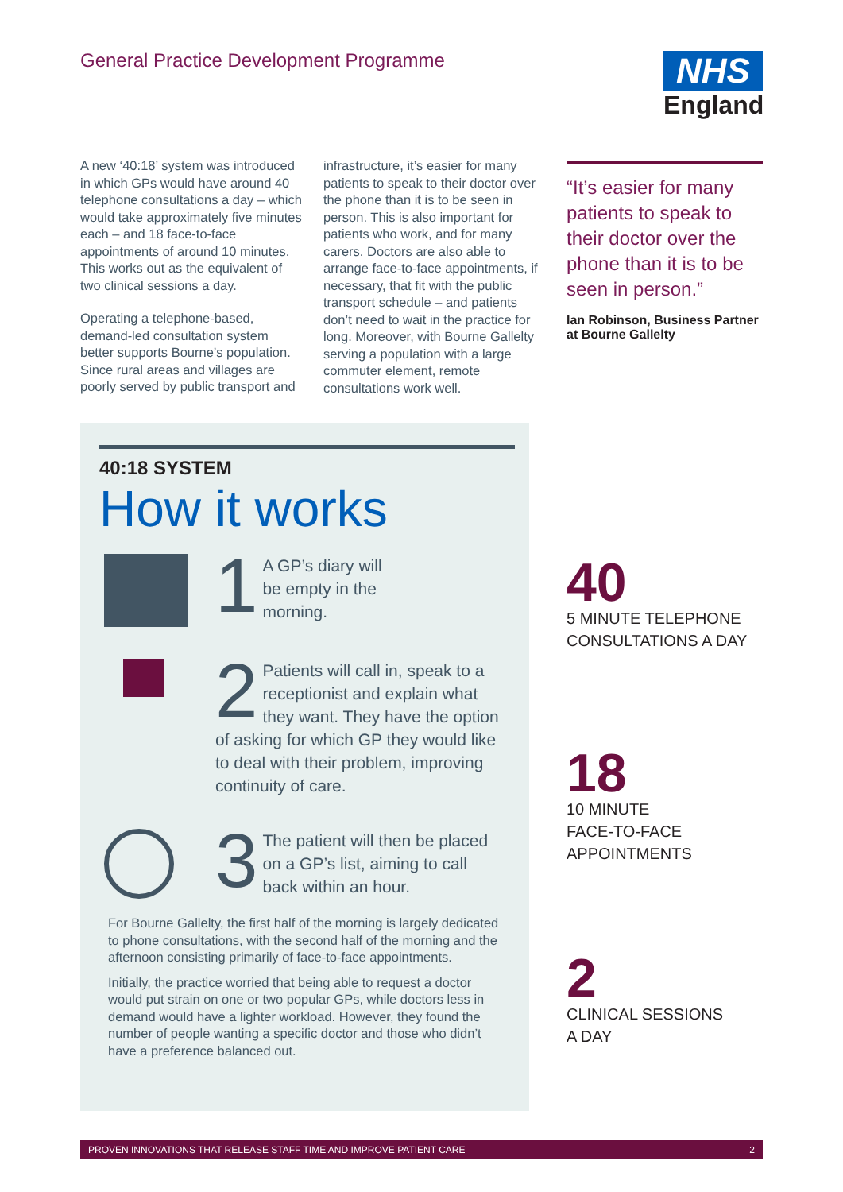General Practice Development Programme
NHS
England
A new ‘40:18’ system was introduced in which GPs would have around 40 telephone consultations a day – which would take approximately five minutes each – and 18 face-to-face appointments of around 10 minutes. This works out as the equivalent of two clinical sessions a day.
Operating a telephone-based, demand-led consultation system better supports Bourne’s population. Since rural areas and villages are poorly served by public transport and
infrastructure, it’s easier for many patients to speak to their doctor over the phone than it is to be seen in person. This is also important for patients who work, and for many carers. Doctors are also able to arrange face-to-face appointments, if necessary, that fit with the public transport schedule – and patients don’t need to wait in the practice for long. Moreover, with Bourne Gallelty serving a population with a large commuter element, remote consultations work well.
“It’s easier for many patients to speak to their doctor over the phone than it is to be seen in person.”
Ian Robinson, Business Partner at Bourne Gallelty
40:18 SYSTEM
How it works
1 A GP’s diary will
be empty in the
morning.
2 Patients will call in, speak to a receptionist and explain what they want. They have the option of asking for which GP they would like to deal with their problem, improving continuity of care.
3 The patient will then be placed on a GP’s list, aiming to call back within an hour.
For Bourne Gallelty, the first half of the morning is largely dedicated to phone consultations, with the second half of the morning and the afternoon consisting primarily of face-to-face appointments.
Initially, the practice worried that being able to request a doctor would put strain on one or two popular GPs, while doctors less in demand would have a lighter workload. However, they found the number of people wanting a specific doctor and those who didn’t have a preference balanced out.
40
5 MINUTE TELEPHONE CONSULTATIONS A DAY
18
10 MINUTE
FACE-TO-FACE
APPOINTMENTS
2
CLINICAL SESSIONS
A DAY
PROVEN INNOVATIONS THAT RELEASE STAFF TIME AND IMPROVE PATIENT CARE 2